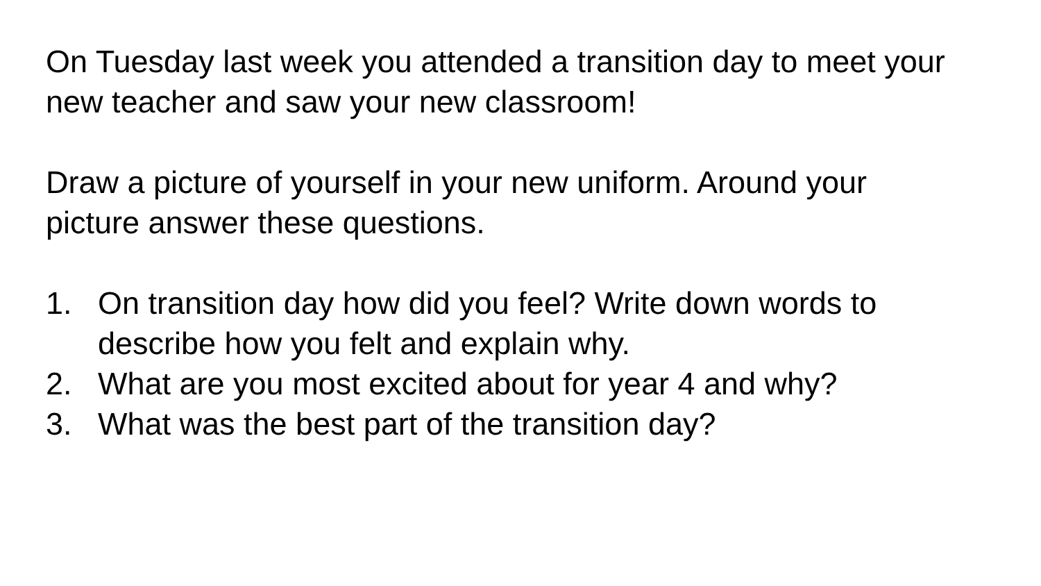On Tuesday last week you attended a transition day to meet your new teacher and saw your new classroom!
Draw a picture of yourself in your new uniform. Around your picture answer these questions.
1. On transition day how did you feel? Write down words to describe how you felt and explain why.
2. What are you most excited about for year 4 and why?
3. What was the best part of the transition day?